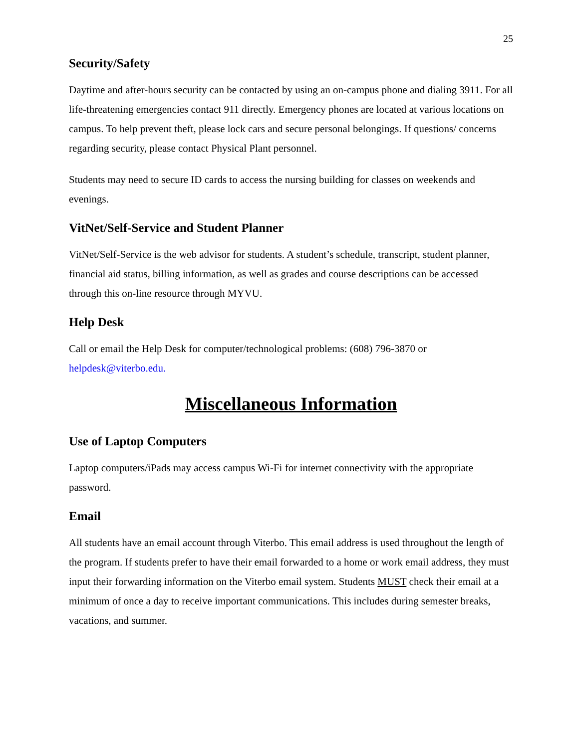25
Security/Safety
Daytime and after-hours security can be contacted by using an on-campus phone and dialing 3911. For all life-threatening emergencies contact 911 directly. Emergency phones are located at various locations on campus. To help prevent theft, please lock cars and secure personal belongings. If questions/ concerns regarding security, please contact Physical Plant personnel.
Students may need to secure ID cards to access the nursing building for classes on weekends and evenings.
VitNet/Self-Service and Student Planner
VitNet/Self-Service is the web advisor for students. A student’s schedule, transcript, student planner, financial aid status, billing information, as well as grades and course descriptions can be accessed through this on-line resource through MYVU.
Help Desk
Call or email the Help Desk for computer/technological problems: (608) 796-3870 or helpdesk@viterbo.edu.
Miscellaneous Information
Use of Laptop Computers
Laptop computers/iPads may access campus Wi-Fi for internet connectivity with the appropriate password.
Email
All students have an email account through Viterbo. This email address is used throughout the length of the program. If students prefer to have their email forwarded to a home or work email address, they must input their forwarding information on the Viterbo email system. Students MUST check their email at a minimum of once a day to receive important communications. This includes during semester breaks, vacations, and summer.